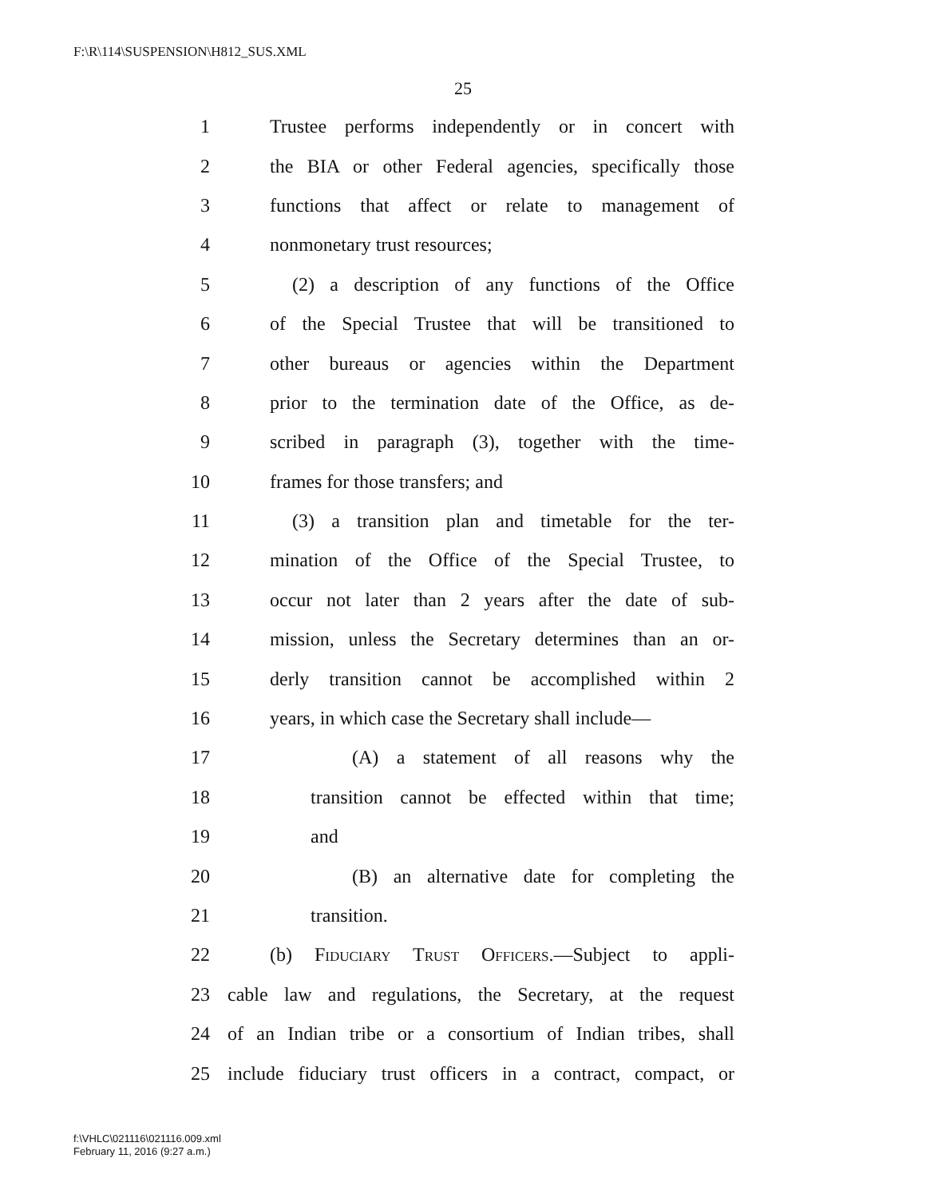F:\R\114\SUSPENSION\H812_SUS.XML
25
1 Trustee performs independently or in concert with
2 the BIA or other Federal agencies, specifically those
3 functions that affect or relate to management of
4 nonmonetary trust resources;
5 (2) a description of any functions of the Office
6 of the Special Trustee that will be transitioned to
7 other bureaus or agencies within the Department
8 prior to the termination date of the Office, as de-
9 scribed in paragraph (3), together with the time-
10 frames for those transfers; and
11 (3) a transition plan and timetable for the ter-
12 mination of the Office of the Special Trustee, to
13 occur not later than 2 years after the date of sub-
14 mission, unless the Secretary determines than an or-
15 derly transition cannot be accomplished within 2
16 years, in which case the Secretary shall include—
17 (A) a statement of all reasons why the
18 transition cannot be effected within that time;
19 and
20 (B) an alternative date for completing the
21 transition.
22 (b) Fiduciary Trust Officers.—Subject to appli-
23 cable law and regulations, the Secretary, at the request
24 of an Indian tribe or a consortium of Indian tribes, shall
25 include fiduciary trust officers in a contract, compact, or
f:\VHLC\021116\021116.009.xml
February 11, 2016 (9:27 a.m.)